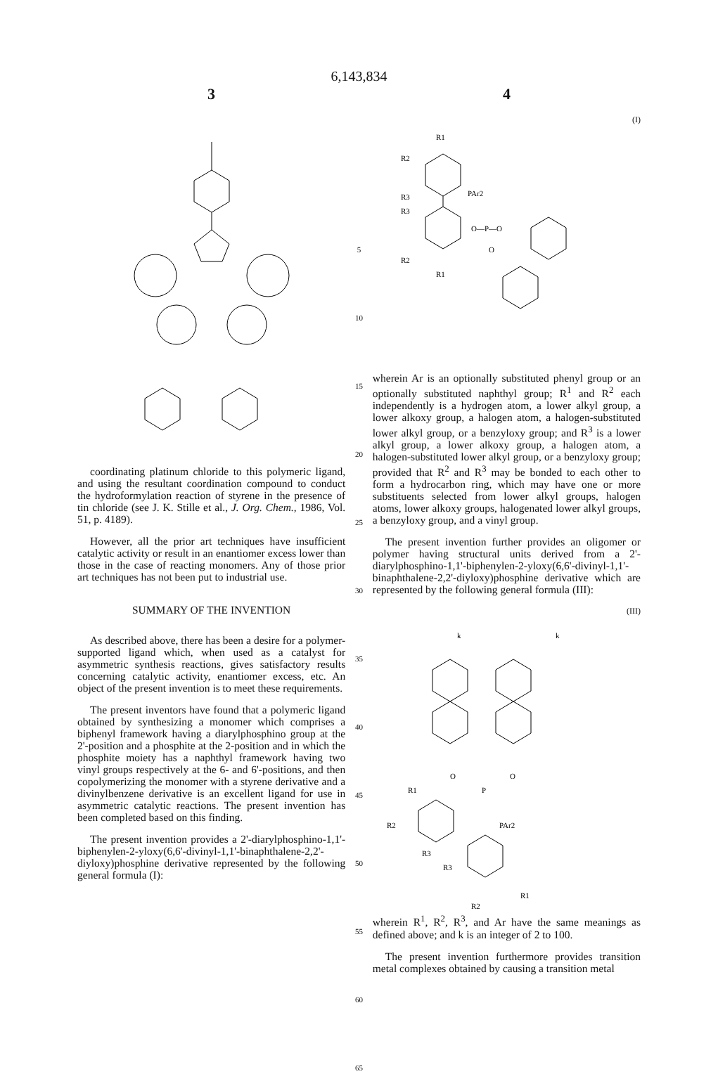6,143,834
3
coordinating platinum chloride to this polymeric ligand, and using the resultant coordination compound to conduct the hydroformylation reaction of styrene in the presence of tin chloride (see J. K. Stille et al., J. Org. Chem., 1986, Vol. 51, p. 4189).
However, all the prior art techniques have insufficient catalytic activity or result in an enantiomer excess lower than those in the case of reacting monomers. Any of those prior art techniques has not been put to industrial use.
SUMMARY OF THE INVENTION
As described above, there has been a desire for a polymer-supported ligand which, when used as a catalyst for asymmetric synthesis reactions, gives satisfactory results concerning catalytic activity, enantiomer excess, etc. An object of the present invention is to meet these requirements.
The present inventors have found that a polymeric ligand obtained by synthesizing a monomer which comprises a biphenyl framework having a diarylphosphino group at the 2'-position and a phosphite at the 2-position and in which the phosphite moiety has a naphthyl framework having two vinyl groups respectively at the 6- and 6'-positions, and then copolymerizing the monomer with a styrene derivative and a divinylbenzene derivative is an excellent ligand for use in asymmetric catalytic reactions. The present invention has been completed based on this finding.
The present invention provides a 2'-diarylphosphino-1,1'-biphenylen-2-yloxy(6,6'-divinyl-1,1'-binaphthalene-2,2'-diyloxy)phosphine derivative represented by the following general formula (I):
5
10
15
20
25
30
35
40
45
50
55
60
65
4
(I)
R1
R2
R3
PAr2
R3
R2
R1
O—P—O
O
wherein Ar is an optionally substituted phenyl group or an optionally substituted naphthyl group; R<sup>1</sup> and R<sup>2</sup> each independently is a hydrogen atom, a lower alkyl group, a lower alkoxy group, a halogen atom, a halogen-substituted lower alkyl group, or a benzyloxy group; and R<sup>3</sup> is a lower alkyl group, a lower alkoxy group, a halogen atom, a halogen-substituted lower alkyl group, or a benzyloxy group; provided that R<sup>2</sup> and R<sup>3</sup> may be bonded to each other to form a hydrocarbon ring, which may have one or more substituents selected from lower alkyl groups, halogen atoms, lower alkoxy groups, halogenated lower alkyl groups, a benzyloxy group, and a vinyl group.
The present invention further provides an oligomer or polymer having structural units derived from a 2'-diarylphosphino-1,1'-biphenylen-2-yloxy(6,6'-divinyl-1,1'-binaphthalene-2,2'-diyloxy)phosphine derivative which are represented by the following general formula (III):
(III)
O
O
P
R1
R2
R3
PAr2
R3
R1
R2
k
k
wherein R<sup>1</sup>, R<sup>2</sup>, R<sup>3</sup>, and Ar have the same meanings as defined above; and k is an integer of 2 to 100.
The present invention furthermore provides transition metal complexes obtained by causing a transition metal